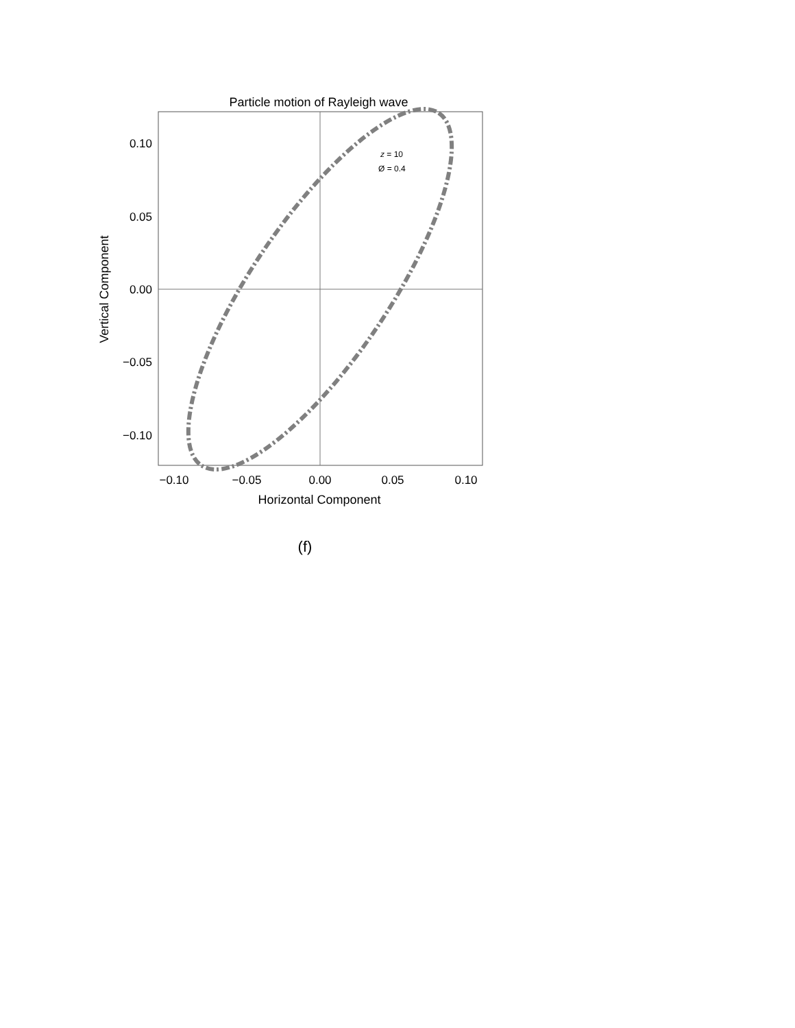Particle motion of Rayleigh wave
0.10
0.05
0.00
−0.05
−0.10
−0.10
−0.05
0.00
0.05
0.10
Horizontal Component
Vertical Component
z = 10
Ø = 0.4
(f)